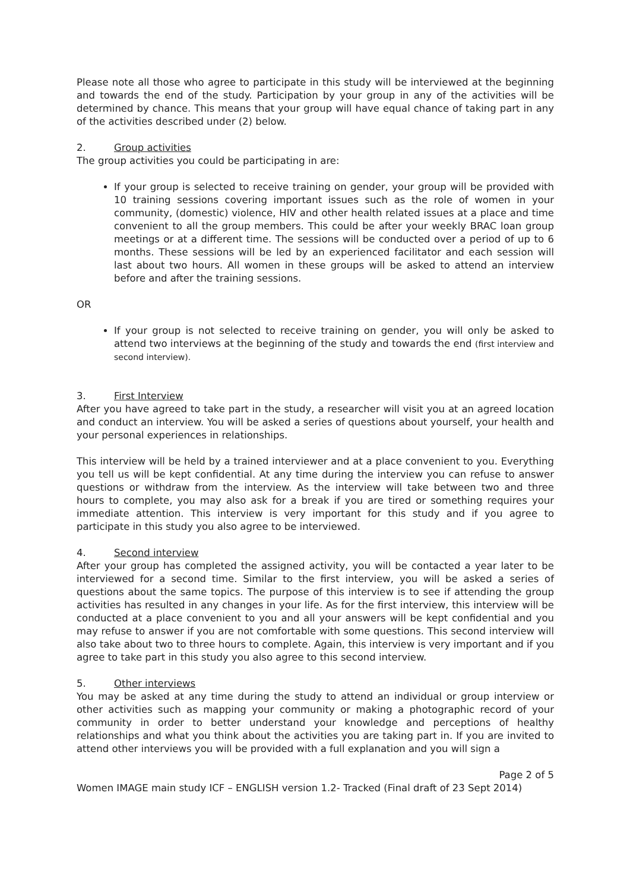Please note all those who agree to participate in this study will be interviewed at the beginning and towards the end of the study. Participation by your group in any of the activities will be determined by chance. This means that your group will have equal chance of taking part in any of the activities described under (2) below.
2. Group activities
The group activities you could be participating in are:
If your group is selected to receive training on gender, your group will be provided with 10 training sessions covering important issues such as the role of women in your community, (domestic) violence, HIV and other health related issues at a place and time convenient to all the group members. This could be after your weekly BRAC loan group meetings or at a different time. The sessions will be conducted over a period of up to 6 months. These sessions will be led by an experienced facilitator and each session will last about two hours. All women in these groups will be asked to attend an interview before and after the training sessions.
OR
If your group is not selected to receive training on gender, you will only be asked to attend two interviews at the beginning of the study and towards the end (first interview and second interview).
3. First Interview
After you have agreed to take part in the study, a researcher will visit you at an agreed location and conduct an interview. You will be asked a series of questions about yourself, your health and your personal experiences in relationships.
This interview will be held by a trained interviewer and at a place convenient to you. Everything you tell us will be kept confidential. At any time during the interview you can refuse to answer questions or withdraw from the interview. As the interview will take between two and three hours to complete, you may also ask for a break if you are tired or something requires your immediate attention. This interview is very important for this study and if you agree to participate in this study you also agree to be interviewed.
4. Second interview
After your group has completed the assigned activity, you will be contacted a year later to be interviewed for a second time. Similar to the first interview, you will be asked a series of questions about the same topics. The purpose of this interview is to see if attending the group activities has resulted in any changes in your life. As for the first interview, this interview will be conducted at a place convenient to you and all your answers will be kept confidential and you may refuse to answer if you are not comfortable with some questions. This second interview will also take about two to three hours to complete. Again, this interview is very important and if you agree to take part in this study you also agree to this second interview.
5. Other interviews
You may be asked at any time during the study to attend an individual or group interview or other activities such as mapping your community or making a photographic record of your community in order to better understand your knowledge and perceptions of healthy relationships and what you think about the activities you are taking part in. If you are invited to attend other interviews you will be provided with a full explanation and you will sign a
Page 2 of 5
Women IMAGE main study ICF – ENGLISH version 1.2- Tracked (Final draft of 23 Sept 2014)